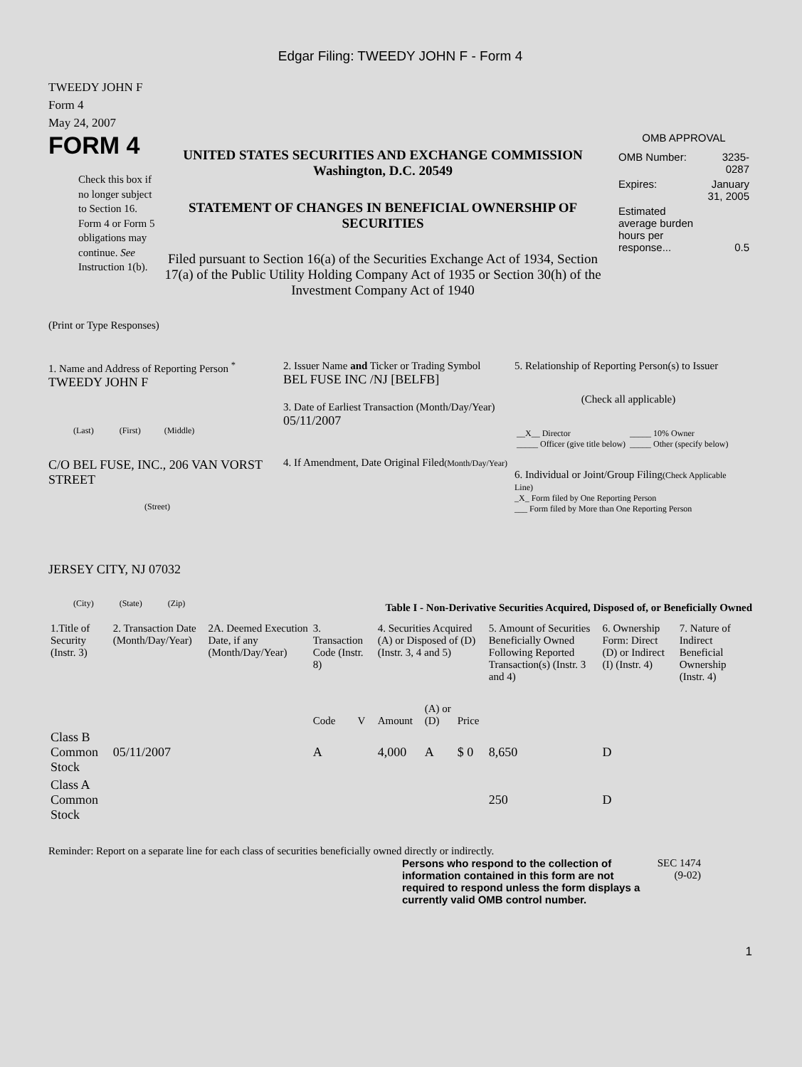Edgar Filing: TWEEDY JOHN F - Form 4
TWEEDY JOHN F
Form 4
May 24, 2007
FORM 4
Check this box if no longer subject to Section 16. Form 4 or Form 5 obligations may continue. See Instruction 1(b).
UNITED STATES SECURITIES AND EXCHANGE COMMISSION
Washington, D.C. 20549
STATEMENT OF CHANGES IN BENEFICIAL OWNERSHIP OF SECURITIES
Filed pursuant to Section 16(a) of the Securities Exchange Act of 1934, Section 17(a) of the Public Utility Holding Company Act of 1935 or Section 30(h) of the Investment Company Act of 1940
OMB APPROVAL
| OMB Number: | 3235-0287 |
| Expires: | January 31, 2005 |
| Estimated average burden hours per response... | 0.5 |
(Print or Type Responses)
1. Name and Address of Reporting Person <sup>*</sup>
TWEEDY JOHN F
(Last) (First) (Middle)
C/O BEL FUSE, INC., 206 VAN VORST STREET
(Street)
JERSEY CITY, NJ 07032
(City) (State) (Zip)
2. Issuer Name and Ticker or Trading Symbol
BEL FUSE INC /NJ [BELFB]
3. Date of Earliest Transaction (Month/Day/Year)
05/11/2007
4. If Amendment, Date Original Filed(Month/Day/Year)
5. Relationship of Reporting Person(s) to Issuer
(Check all applicable)
| __X__ Director _____ Officer (give title below) | _____ 10% Owner _____ Other (specify below) |
6. Individual or Joint/Group Filing(Check Applicable Line)
_X_ Form filed by One Reporting Person
___ Form filed by More than One Reporting Person
Table I - Non-Derivative Securities Acquired, Disposed of, or Beneficially Owned
| 1.Title of Security (Instr. 3) | 2. Transaction Date (Month/Day/Year) | 2A. Deemed Execution Date, if any (Month/Day/Year) | 3. Transaction Code (Instr. 8) | | 4. Securities Acquired (A) or Disposed of (D) (Instr. 3, 4 and 5) | | | 5. Amount of Securities Beneficially Owned Following Reported Transaction(s) (Instr. 3 and 4) | 6. Ownership Form: Direct (D) or Indirect (I) (Instr. 4) | 7. Nature of Indirect Beneficial Ownership (Instr. 4) |
| --- | --- | --- | --- | --- | --- | --- | --- | --- | --- | --- |
| | | | Code | V | Amount | (A) or (D) | Price | | | |
| Class B Common Stock | 05/11/2007 | | A | | 4,000 | A | $ 0 | 8,650 | D | |
| Class A Common Stock | | | | | | | | 250 | D | |
Reminder: Report on a separate line for each class of securities beneficially owned directly or indirectly.
Persons who respond to the collection of information contained in this form are not required to respond unless the form displays a currently valid OMB control number.
SEC 1474 (9-02)
1